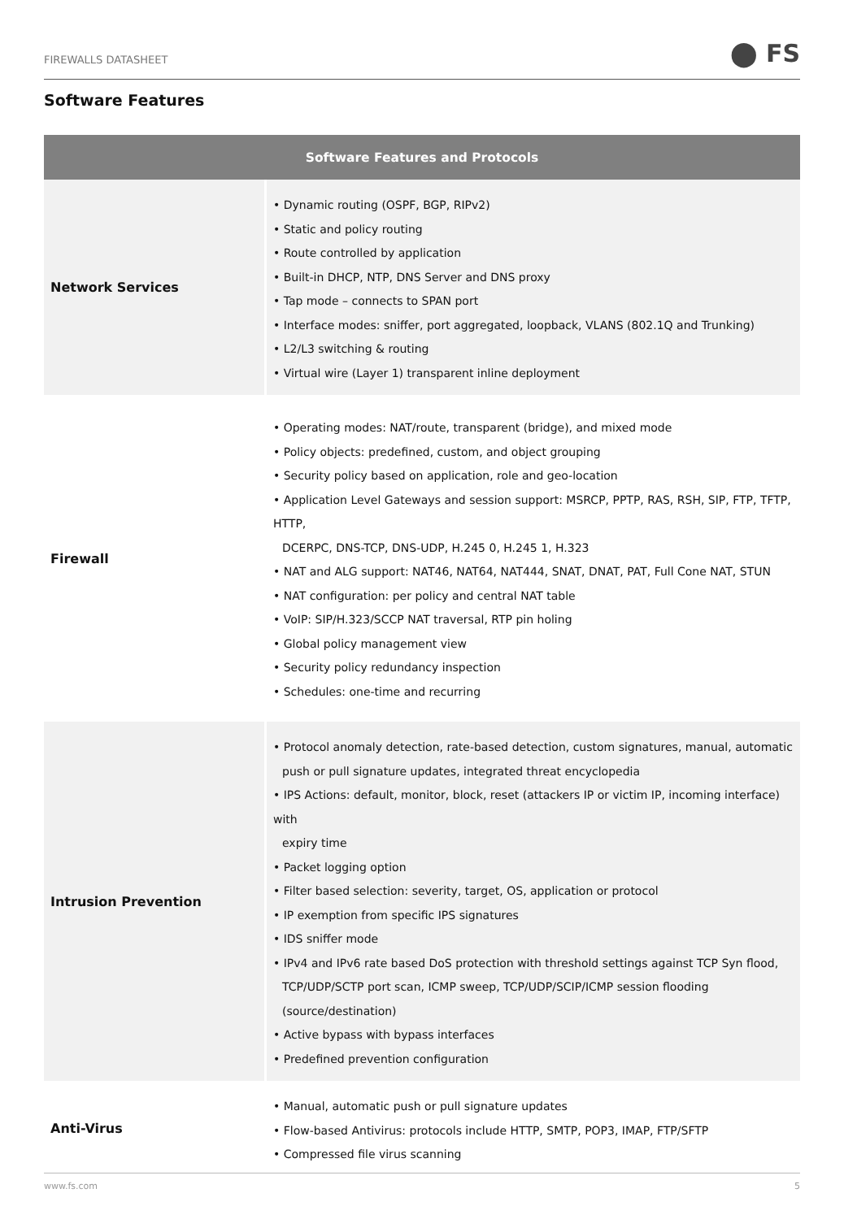FIREWALLS DATASHEET ⬤ FS
Software Features
| Software Features and Protocols | |
| --- | --- |
| Network Services | • Dynamic routing (OSPF, BGP, RIPv2) • Static and policy routing • Route controlled by application • Built-in DHCP, NTP, DNS Server and DNS proxy • Tap mode – connects to SPAN port • Interface modes: sniffer, port aggregated, loopback, VLANS (802.1Q and Trunking) • L2/L3 switching & routing • Virtual wire (Layer 1) transparent inline deployment |
| Firewall | • Operating modes: NAT/route, transparent (bridge), and mixed mode • Policy objects: predefined, custom, and object grouping • Security policy based on application, role and geo-location • Application Level Gateways and session support: MSRCP, PPTP, RAS, RSH, SIP, FTP, TFTP, HTTP, DCERPC, DNS-TCP, DNS-UDP, H.245 0, H.245 1, H.323 • NAT and ALG support: NAT46, NAT64, NAT444, SNAT, DNAT, PAT, Full Cone NAT, STUN • NAT configuration: per policy and central NAT table • VoIP: SIP/H.323/SCCP NAT traversal, RTP pin holing • Global policy management view • Security policy redundancy inspection • Schedules: one-time and recurring |
| Intrusion Prevention | • Protocol anomaly detection, rate-based detection, custom signatures, manual, automatic push or pull signature updates, integrated threat encyclopedia • IPS Actions: default, monitor, block, reset (attackers IP or victim IP, incoming interface) with expiry time • Packet logging option • Filter based selection: severity, target, OS, application or protocol • IP exemption from specific IPS signatures • IDS sniffer mode • IPv4 and IPv6 rate based DoS protection with threshold settings against TCP Syn flood, TCP/UDP/SCTP port scan, ICMP sweep, TCP/UDP/SCIP/ICMP session flooding (source/destination) • Active bypass with bypass interfaces • Predefined prevention configuration |
| Anti-Virus | • Manual, automatic push or pull signature updates • Flow-based Antivirus: protocols include HTTP, SMTP, POP3, IMAP, FTP/SFTP • Compressed file virus scanning |
www.fs.com 5